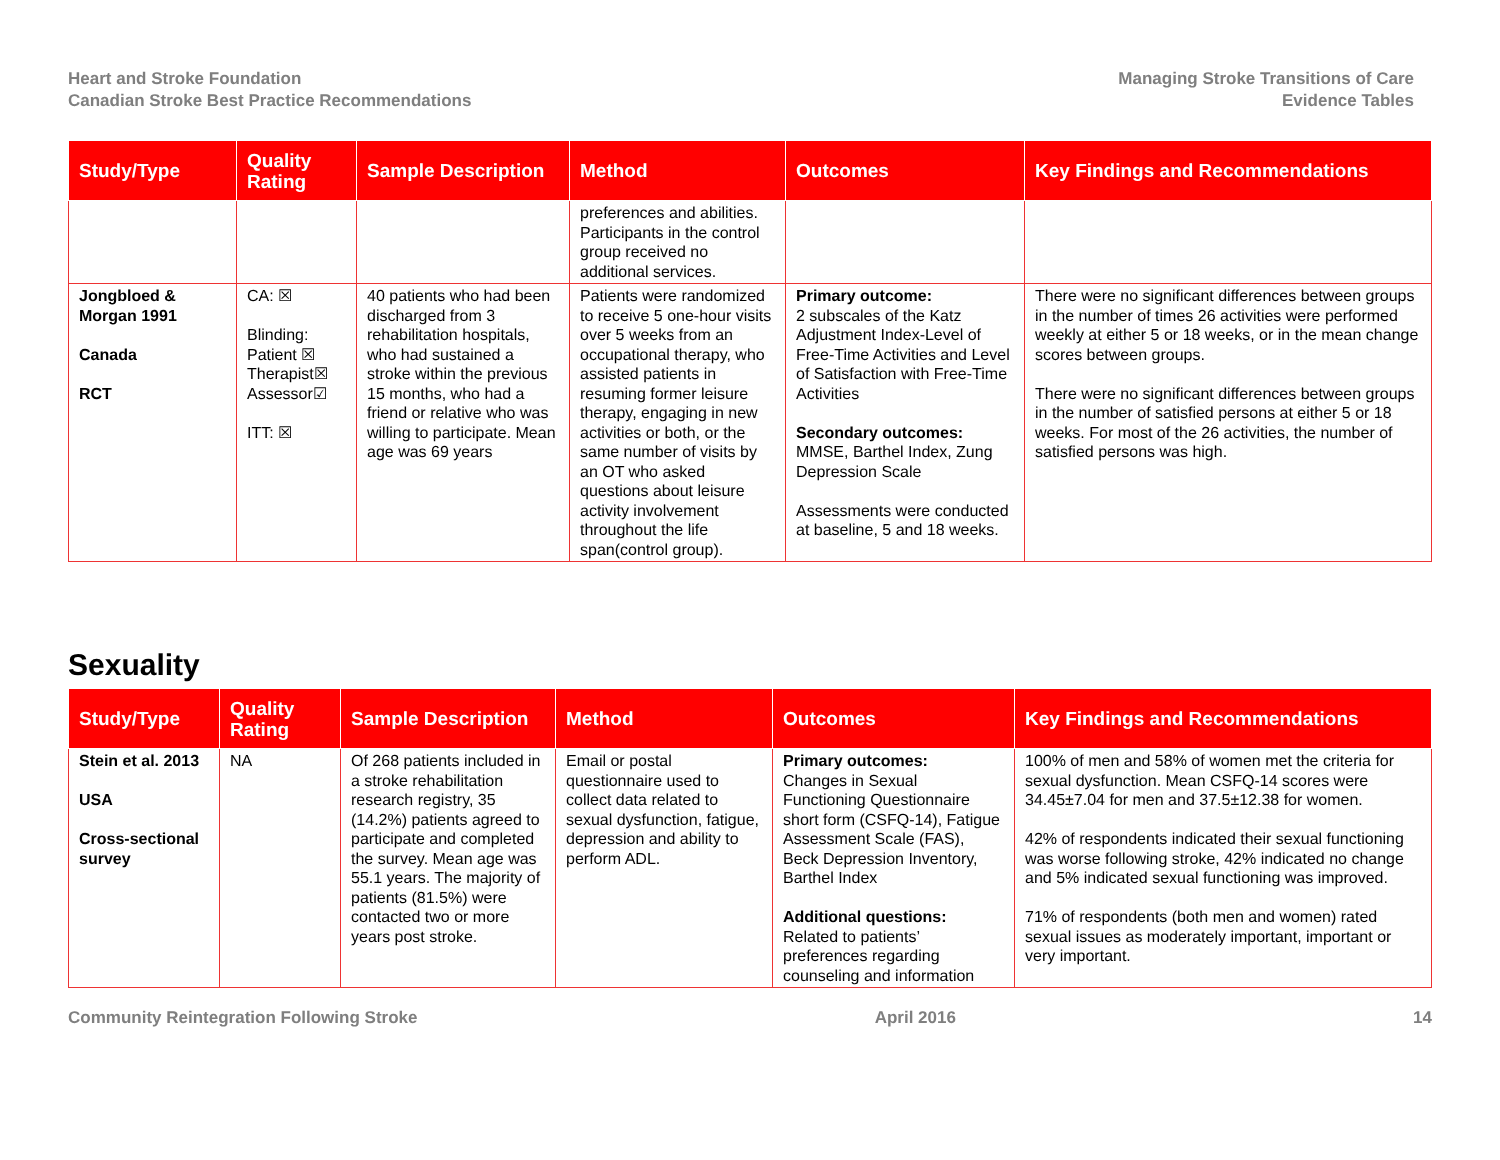Heart and Stroke Foundation
Canadian Stroke Best Practice Recommendations
Managing Stroke Transitions of Care
Evidence Tables
| Study/Type | Quality Rating | Sample Description | Method | Outcomes | Key Findings and Recommendations |
| --- | --- | --- | --- | --- | --- |
| | | | preferences and abilities. Participants in the control group received no additional services. | | |
| Jongbloed & Morgan 1991 Canada RCT | CA: ☒ Blinding: Patient ☒ Therapist☒ Assessor☑ ITT: ☒ | 40 patients who had been discharged from 3 rehabilitation hospitals, who had sustained a stroke within the previous 15 months, who had a friend or relative who was willing to participate. Mean age was 69 years | Patients were randomized to receive 5 one-hour visits over 5 weeks from an occupational therapy, who assisted patients in resuming former leisure therapy, engaging in new activities or both, or the same number of visits by an OT who asked questions about leisure activity involvement throughout the life span(control group). | Primary outcome: 2 subscales of the Katz Adjustment Index-Level of Free-Time Activities and Level of Satisfaction with Free-Time Activities Secondary outcomes: MMSE, Barthel Index, Zung Depression Scale Assessments were conducted at baseline, 5 and 18 weeks. | There were no significant differences between groups in the number of times 26 activities were performed weekly at either 5 or 18 weeks, or in the mean change scores between groups. There were no significant differences between groups in the number of satisfied persons at either 5 or 18 weeks. For most of the 26 activities, the number of satisfied persons was high. |
Sexuality
| Study/Type | Quality Rating | Sample Description | Method | Outcomes | Key Findings and Recommendations |
| --- | --- | --- | --- | --- | --- |
| Stein et al. 2013 USA Cross-sectional survey | NA | Of 268 patients included in a stroke rehabilitation research registry, 35 (14.2%) patients agreed to participate and completed the survey. Mean age was 55.1 years. The majority of patients (81.5%) were contacted two or more years post stroke. | Email or postal questionnaire used to collect data related to sexual dysfunction, fatigue, depression and ability to perform ADL. | Primary outcomes: Changes in Sexual Functioning Questionnaire short form (CSFQ-14), Fatigue Assessment Scale (FAS), Beck Depression Inventory, Barthel Index Additional questions: Related to patients’ preferences regarding counseling and information | 100% of men and 58% of women met the criteria for sexual dysfunction. Mean CSFQ-14 scores were 34.45±7.04 for men and 37.5±12.38 for women. 42% of respondents indicated their sexual functioning was worse following stroke, 42% indicated no change and 5% indicated sexual functioning was improved. 71% of respondents (both men and women) rated sexual issues as moderately important, important or very important. |
Community Reintegration Following Stroke April 2016 14